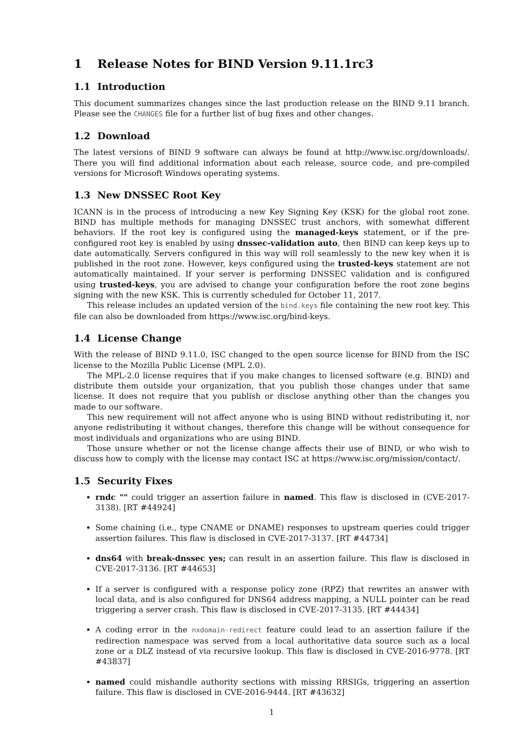1 Release Notes for BIND Version 9.11.1rc3
1.1 Introduction
This document summarizes changes since the last production release on the BIND 9.11 branch. Please see the CHANGES file for a further list of bug fixes and other changes.
1.2 Download
The latest versions of BIND 9 software can always be found at http://www.isc.org/downloads/. There you will find additional information about each release, source code, and pre-compiled versions for Microsoft Windows operating systems.
1.3 New DNSSEC Root Key
ICANN is in the process of introducing a new Key Signing Key (KSK) for the global root zone. BIND has multiple methods for managing DNSSEC trust anchors, with somewhat different behaviors. If the root key is configured using the managed-keys statement, or if the pre-configured root key is enabled by using dnssec-validation auto, then BIND can keep keys up to date automatically. Servers configured in this way will roll seamlessly to the new key when it is published in the root zone. However, keys configured using the trusted-keys statement are not automatically maintained. If your server is performing DNSSEC validation and is configured using trusted-keys, you are advised to change your configuration before the root zone begins signing with the new KSK. This is currently scheduled for October 11, 2017.
This release includes an updated version of the bind.keys file containing the new root key. This file can also be downloaded from https://www.isc.org/bind-keys.
1.4 License Change
With the release of BIND 9.11.0, ISC changed to the open source license for BIND from the ISC license to the Mozilla Public License (MPL 2.0).
The MPL-2.0 license requires that if you make changes to licensed software (e.g. BIND) and distribute them outside your organization, that you publish those changes under that same license. It does not require that you publish or disclose anything other than the changes you made to our software.
This new requirement will not affect anyone who is using BIND without redistributing it, nor anyone redistributing it without changes, therefore this change will be without consequence for most individuals and organizations who are using BIND.
Those unsure whether or not the license change affects their use of BIND, or who wish to discuss how to comply with the license may contact ISC at https://www.isc.org/mission/contact/.
1.5 Security Fixes
rndc "" could trigger an assertion failure in named. This flaw is disclosed in (CVE-2017-3138). [RT #44924]
Some chaining (i.e., type CNAME or DNAME) responses to upstream queries could trigger assertion failures. This flaw is disclosed in CVE-2017-3137. [RT #44734]
dns64 with break-dnssec yes; can result in an assertion failure. This flaw is disclosed in CVE-2017-3136. [RT #44653]
If a server is configured with a response policy zone (RPZ) that rewrites an answer with local data, and is also configured for DNS64 address mapping, a NULL pointer can be read triggering a server crash. This flaw is disclosed in CVE-2017-3135. [RT #44434]
A coding error in the nxdomain-redirect feature could lead to an assertion failure if the redirection namespace was served from a local authoritative data source such as a local zone or a DLZ instead of via recursive lookup. This flaw is disclosed in CVE-2016-9778. [RT #43837]
named could mishandle authority sections with missing RRSIGs, triggering an assertion failure. This flaw is disclosed in CVE-2016-9444. [RT #43632]
1